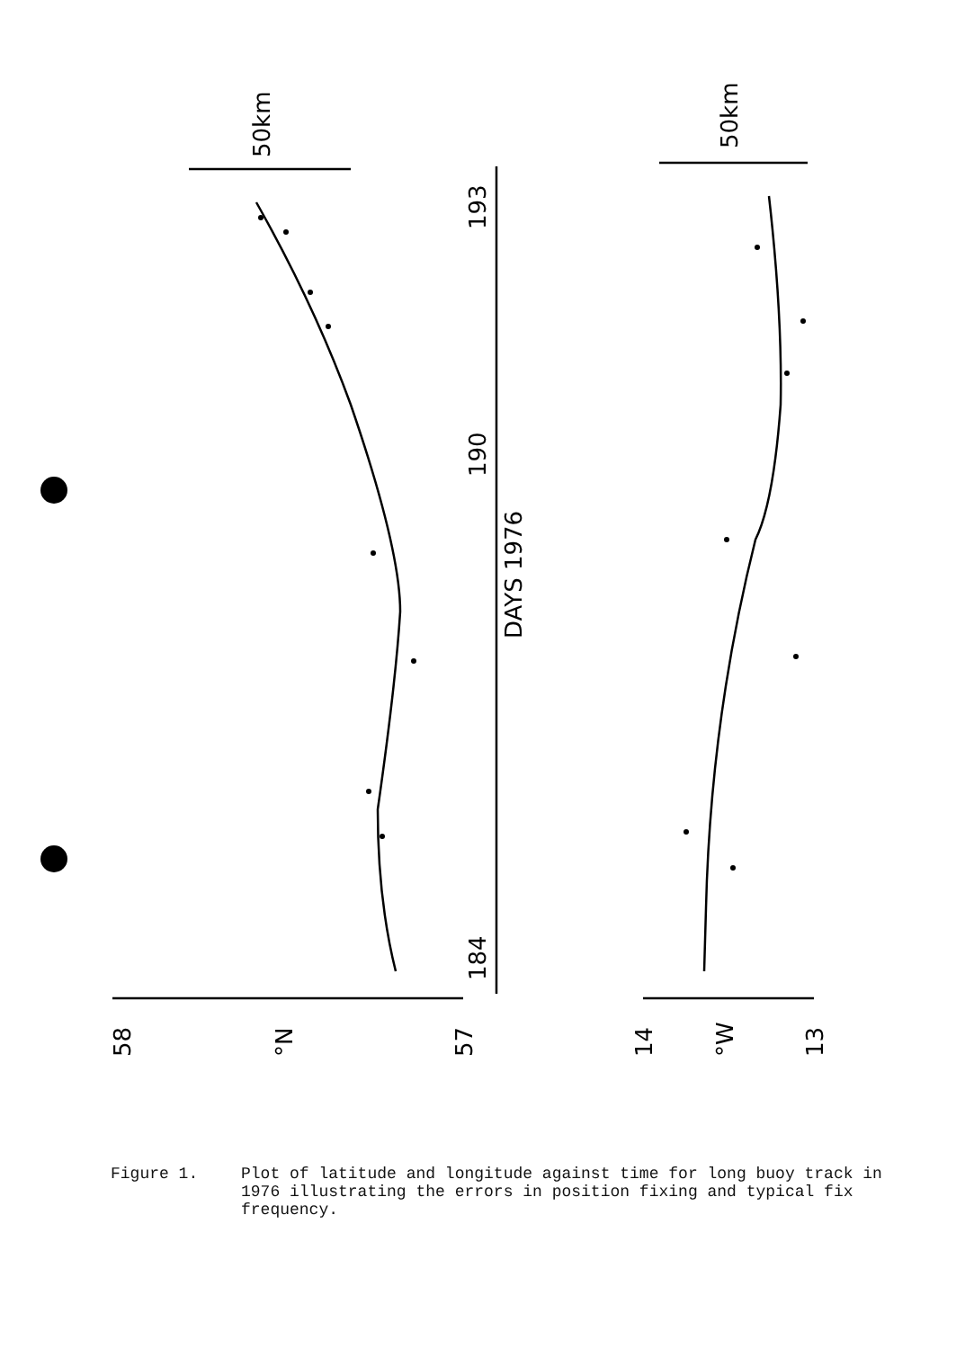50km
50km
193
190
DAYS 1976
184
58
°N
57
14
°W
13
Figure 1. Plot of latitude and longitude against time for long buoy track in 1976 illustrating the errors in position fixing and typical fix frequency.